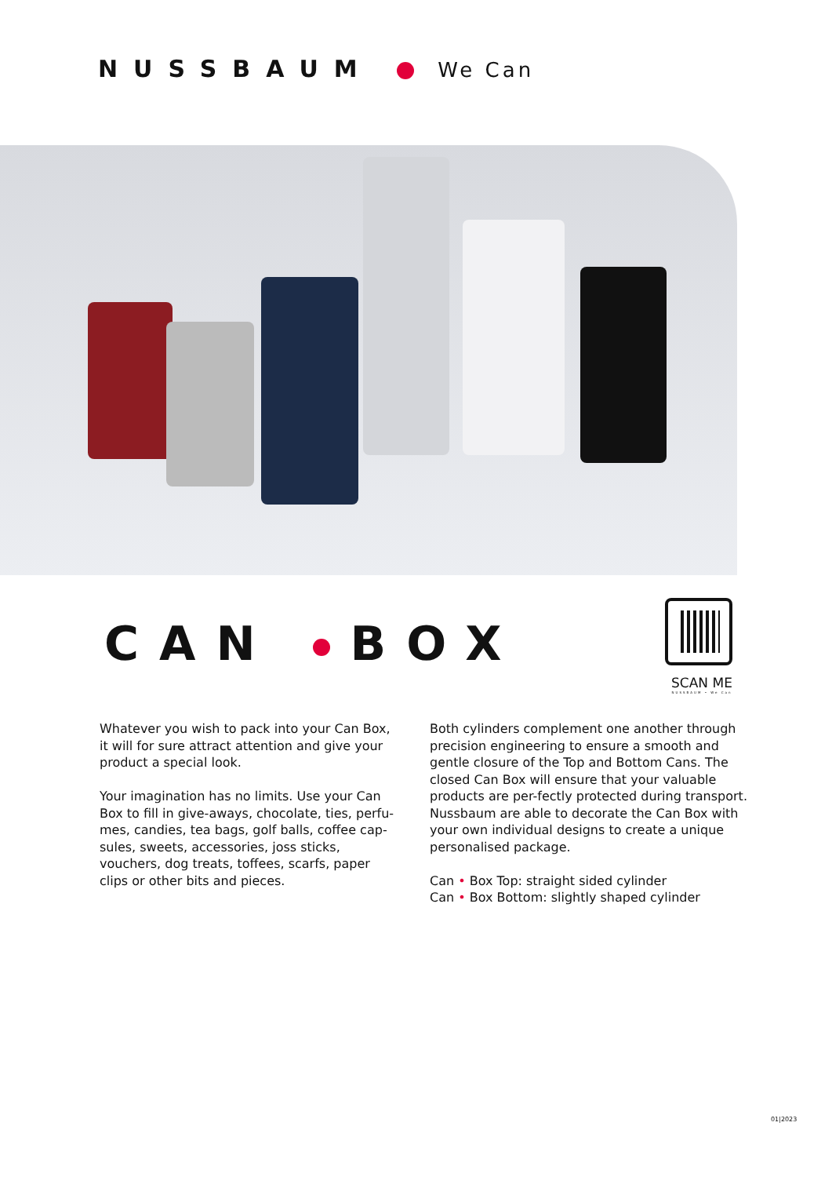NUSSBAUM We Can
CAN BOX
SCAN ME
NUSSBAUM • We Can
Whatever you wish to pack into your Can Box, it will for sure attract attention and give your product a special look.
Your imagination has no limits. Use your Can Box to fill in give-aways, chocolate, ties, perfu-mes, candies, tea bags, golf balls, coffee cap-sules, sweets, accessories, joss sticks, vouchers, dog treats, toffees, scarfs, paper clips or other bits and pieces.
Both cylinders complement one another through precision engineering to ensure a smooth and gentle closure of the Top and Bottom Cans. The closed Can Box will ensure that your valuable products are per-fectly protected during transport. Nussbaum are able to decorate the Can Box with your own individual designs to create a unique personalised package.
Can • Box Top: straight sided cylinder
Can • Box Bottom: slightly shaped cylinder
01|2023